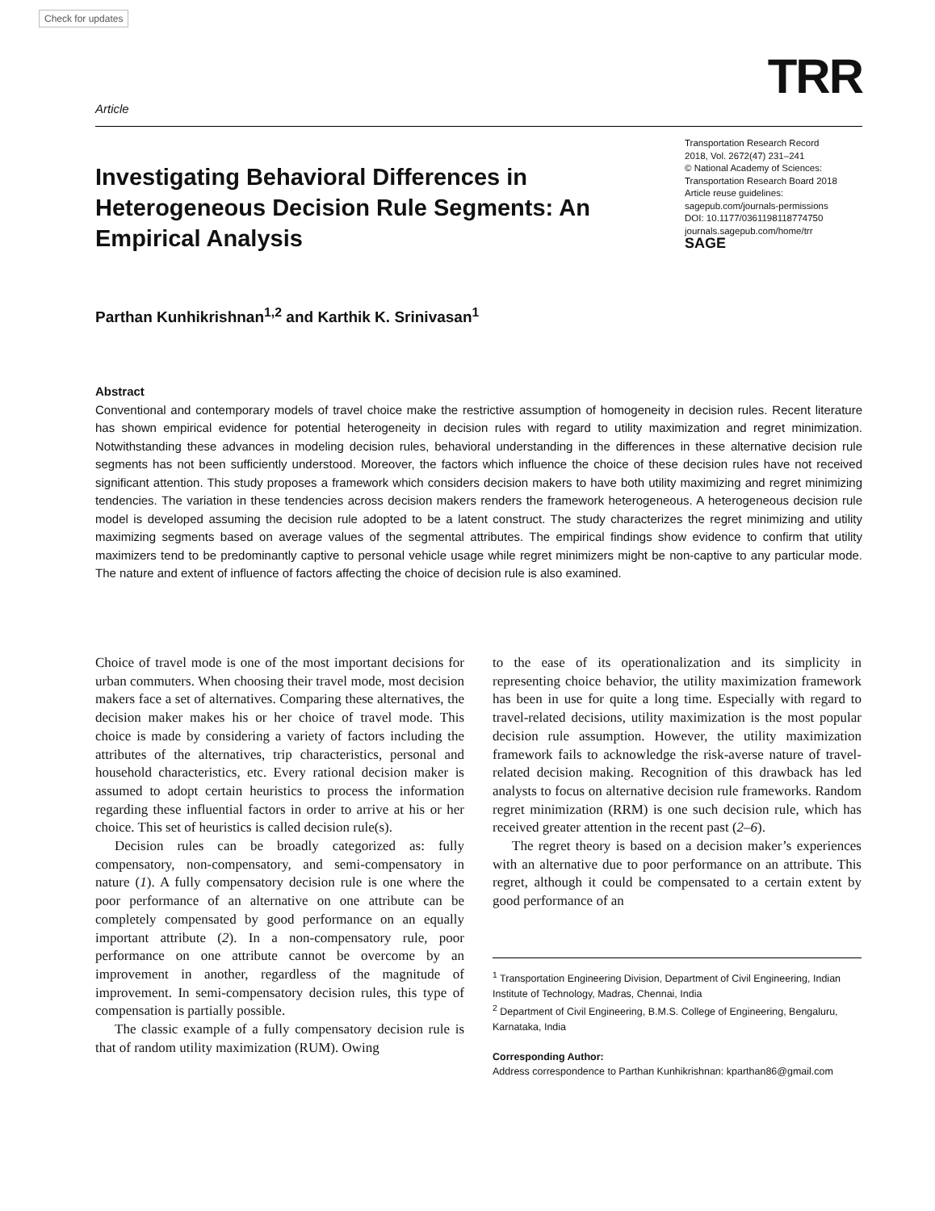Check for updates
Article
TRR
Investigating Behavioral Differences in Heterogeneous Decision Rule Segments: An Empirical Analysis
Transportation Research Record
2018, Vol. 2672(47) 231–241
© National Academy of Sciences:
Transportation Research Board 2018
Article reuse guidelines:
sagepub.com/journals-permissions
DOI: 10.1177/0361198118774750
journals.sagepub.com/home/trr
SAGE
Parthan Kunhikrishnan<sup>1,2</sup> and Karthik K. Srinivasan<sup>1</sup>
Abstract
Conventional and contemporary models of travel choice make the restrictive assumption of homogeneity in decision rules. Recent literature has shown empirical evidence for potential heterogeneity in decision rules with regard to utility maximization and regret minimization. Notwithstanding these advances in modeling decision rules, behavioral understanding in the differences in these alternative decision rule segments has not been sufficiently understood. Moreover, the factors which influence the choice of these decision rules have not received significant attention. This study proposes a framework which considers decision makers to have both utility maximizing and regret minimizing tendencies. The variation in these tendencies across decision makers renders the framework heterogeneous. A heterogeneous decision rule model is developed assuming the decision rule adopted to be a latent construct. The study characterizes the regret minimizing and utility maximizing segments based on average values of the segmental attributes. The empirical findings show evidence to confirm that utility maximizers tend to be predominantly captive to personal vehicle usage while regret minimizers might be non-captive to any particular mode. The nature and extent of influence of factors affecting the choice of decision rule is also examined.
Choice of travel mode is one of the most important decisions for urban commuters. When choosing their travel mode, most decision makers face a set of alternatives. Comparing these alternatives, the decision maker makes his or her choice of travel mode. This choice is made by considering a variety of factors including the attributes of the alternatives, trip characteristics, personal and household characteristics, etc. Every rational decision maker is assumed to adopt certain heuristics to process the information regarding these influential factors in order to arrive at his or her choice. This set of heuristics is called decision rule(s).
Decision rules can be broadly categorized as: fully compensatory, non-compensatory, and semi-compensatory in nature (1). A fully compensatory decision rule is one where the poor performance of an alternative on one attribute can be completely compensated by good performance on an equally important attribute (2). In a non-compensatory rule, poor performance on one attribute cannot be overcome by an improvement in another, regardless of the magnitude of improvement. In semi-compensatory decision rules, this type of compensation is partially possible.
The classic example of a fully compensatory decision rule is that of random utility maximization (RUM). Owing
to the ease of its operationalization and its simplicity in representing choice behavior, the utility maximization framework has been in use for quite a long time. Especially with regard to travel-related decisions, utility maximization is the most popular decision rule assumption. However, the utility maximization framework fails to acknowledge the risk-averse nature of travel-related decision making. Recognition of this drawback has led analysts to focus on alternative decision rule frameworks. Random regret minimization (RRM) is one such decision rule, which has received greater attention in the recent past (2–6).
The regret theory is based on a decision maker’s experiences with an alternative due to poor performance on an attribute. This regret, although it could be compensated to a certain extent by good performance of an
<sup>1</sup> Transportation Engineering Division, Department of Civil Engineering, Indian Institute of Technology, Madras, Chennai, India
<sup>2</sup> Department of Civil Engineering, B.M.S. College of Engineering, Bengaluru, Karnataka, India
Corresponding Author:
Address correspondence to Parthan Kunhikrishnan: kparthan86@gmail.com